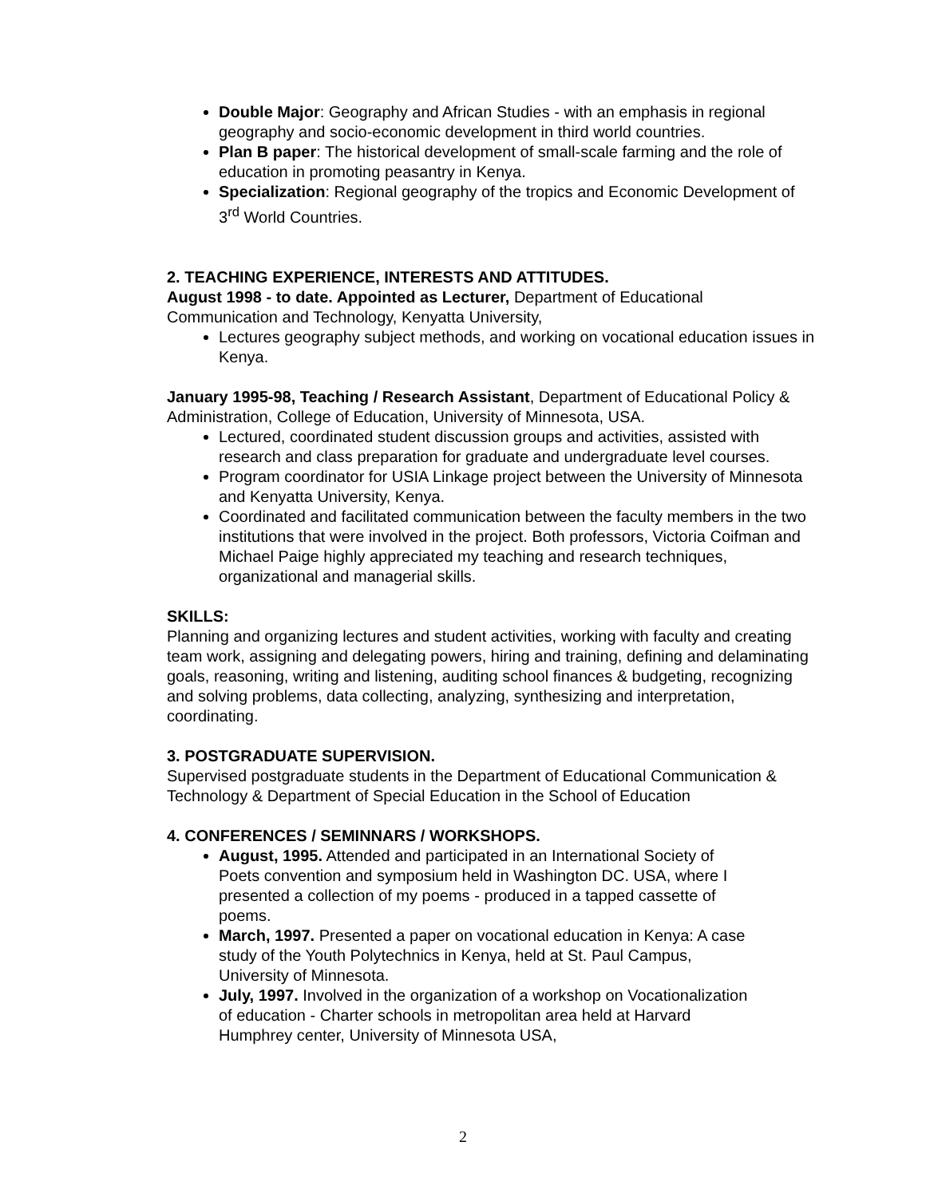Double Major: Geography and African Studies - with an emphasis in regional geography and socio-economic development in third world countries.
Plan B paper: The historical development of small-scale farming and the role of education in promoting peasantry in Kenya.
Specialization: Regional geography of the tropics and Economic Development of 3<sup>rd</sup> World Countries.
2. TEACHING EXPERIENCE, INTERESTS AND ATTITUDES.
August 1998 - to date. Appointed as Lecturer, Department of Educational Communication and Technology, Kenyatta University,
Lectures geography subject methods, and working on vocational education issues in Kenya.
January 1995-98, Teaching / Research Assistant, Department of Educational Policy & Administration, College of Education, University of Minnesota, USA.
Lectured, coordinated student discussion groups and activities, assisted with research and class preparation for graduate and undergraduate level courses.
Program coordinator for USIA Linkage project between the University of Minnesota and Kenyatta University, Kenya.
Coordinated and facilitated communication between the faculty members in the two institutions that were involved in the project. Both professors, Victoria Coifman and Michael Paige highly appreciated my teaching and research techniques, organizational and managerial skills.
SKILLS:
Planning and organizing lectures and student activities, working with faculty and creating team work, assigning and delegating powers, hiring and training, defining and delaminating goals, reasoning, writing and listening, auditing school finances & budgeting, recognizing and solving problems, data collecting, analyzing, synthesizing and interpretation, coordinating.
3. POSTGRADUATE SUPERVISION.
Supervised postgraduate students in the Department of Educational Communication & Technology & Department of Special Education in the School of Education
4. CONFERENCES / SEMINNARS / WORKSHOPS.
August, 1995. Attended and participated in an International Society of Poets convention and symposium held in Washington DC. USA, where I presented a collection of my poems - produced in a tapped cassette of poems.
March, 1997. Presented a paper on vocational education in Kenya: A case study of the Youth Polytechnics in Kenya, held at St. Paul Campus, University of Minnesota.
July, 1997. Involved in the organization of a workshop on Vocationalization of education - Charter schools in metropolitan area held at Harvard Humphrey center, University of Minnesota USA,
2